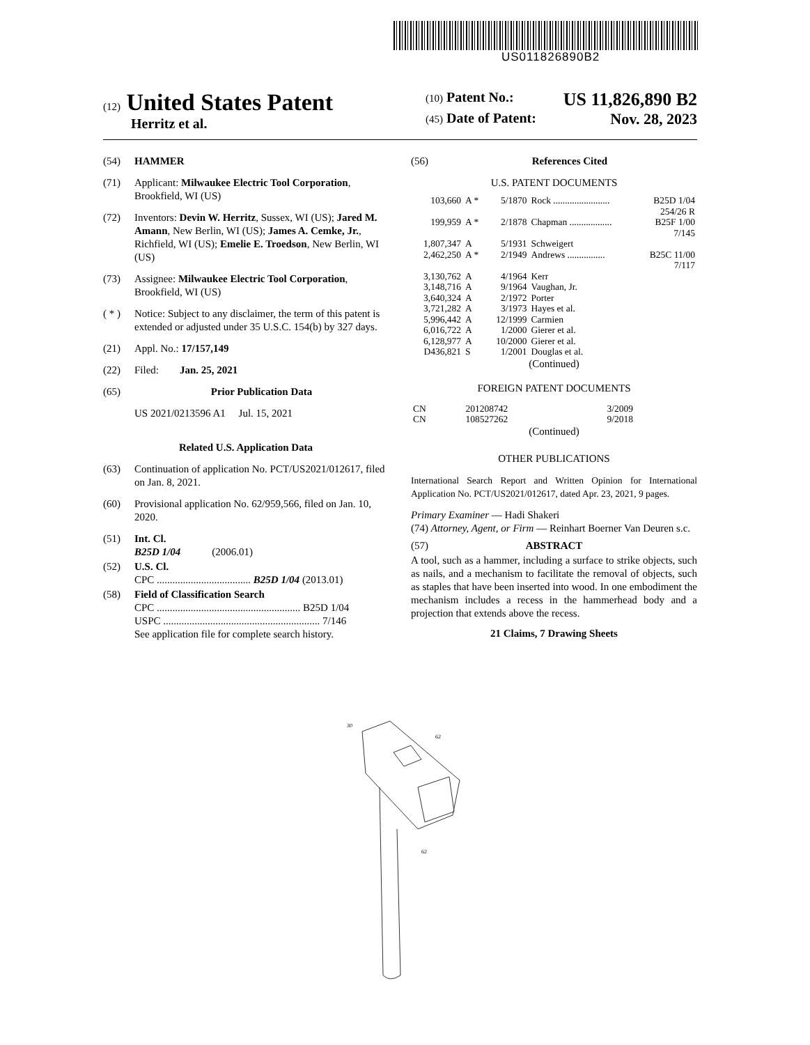US011826890B2
(12) United States Patent
Herritz et al.
(10) Patent No.: US 11,826,890 B2
(45) Date of Patent: Nov. 28, 2023
(54) HAMMER
(71) Applicant: Milwaukee Electric Tool Corporation, Brookfield, WI (US)
(72) Inventors: Devin W. Herritz, Sussex, WI (US); Jared M. Amann, New Berlin, WI (US); James A. Cemke, Jr., Richfield, WI (US); Emelie E. Troedson, New Berlin, WI (US)
(73) Assignee: Milwaukee Electric Tool Corporation, Brookfield, WI (US)
( * ) Notice: Subject to any disclaimer, the term of this patent is extended or adjusted under 35 U.S.C. 154(b) by 327 days.
(21) Appl. No.: 17/157,149
(22) Filed: Jan. 25, 2021
(65) Prior Publication Data
US 2021/0213596 A1 Jul. 15, 2021
Related U.S. Application Data
(63) Continuation of application No. PCT/US2021/012617, filed on Jan. 8, 2021.
(60) Provisional application No. 62/959,566, filed on Jan. 10, 2020.
(51) Int. Cl.
B25D 1/04 (2006.01)
(52) U.S. Cl.
CPC .................................... B25D 1/04 (2013.01)
(58) Field of Classification Search
CPC ....................................................... B25D 1/04
USPC ............................................................ 7/146
See application file for complete search history.
(56) References Cited
U.S. PATENT DOCUMENTS
| 103,660 | A * | 5/1870 | Rock ........................ | B25D 1/04 254/26 R |
| 199,959 | A * | 2/1878 | Chapman .................. | B25F 1/00 7/145 |
| 1,807,347 | A | 5/1931 | Schweigert | |
| 2,462,250 | A * | 2/1949 | Andrews ................ | B25C 11/00 7/117 |
| 3,130,762 | A | 4/1964 | Kerr | |
| 3,148,716 | A | 9/1964 | Vaughan, Jr. | |
| 3,640,324 | A | 2/1972 | Porter | |
| 3,721,282 | A | 3/1973 | Hayes et al. | |
| 5,996,442 | A | 12/1999 | Carmien | |
| 6,016,722 | A | 1/2000 | Gierer et al. | |
| 6,128,977 | A | 10/2000 | Gierer et al. | |
| D436,821 | S | 1/2001 | Douglas et al. | |
(Continued)
FOREIGN PATENT DOCUMENTS
| CN | 201208742 | 3/2009 |
| CN | 108527262 | 9/2018 |
(Continued)
OTHER PUBLICATIONS
International Search Report and Written Opinion for International Application No. PCT/US2021/012617, dated Apr. 23, 2021, 9 pages.
Primary Examiner — Hadi Shakeri
(74) Attorney, Agent, or Firm — Reinhart Boerner Van Deuren s.c.
(57) ABSTRACT
A tool, such as a hammer, including a surface to strike objects, such as nails, and a mechanism to facilitate the removal of objects, such as staples that have been inserted into wood. In one embodiment the mechanism includes a recess in the hammerhead body and a projection that extends above the recess.
21 Claims, 7 Drawing Sheets
30
62
62